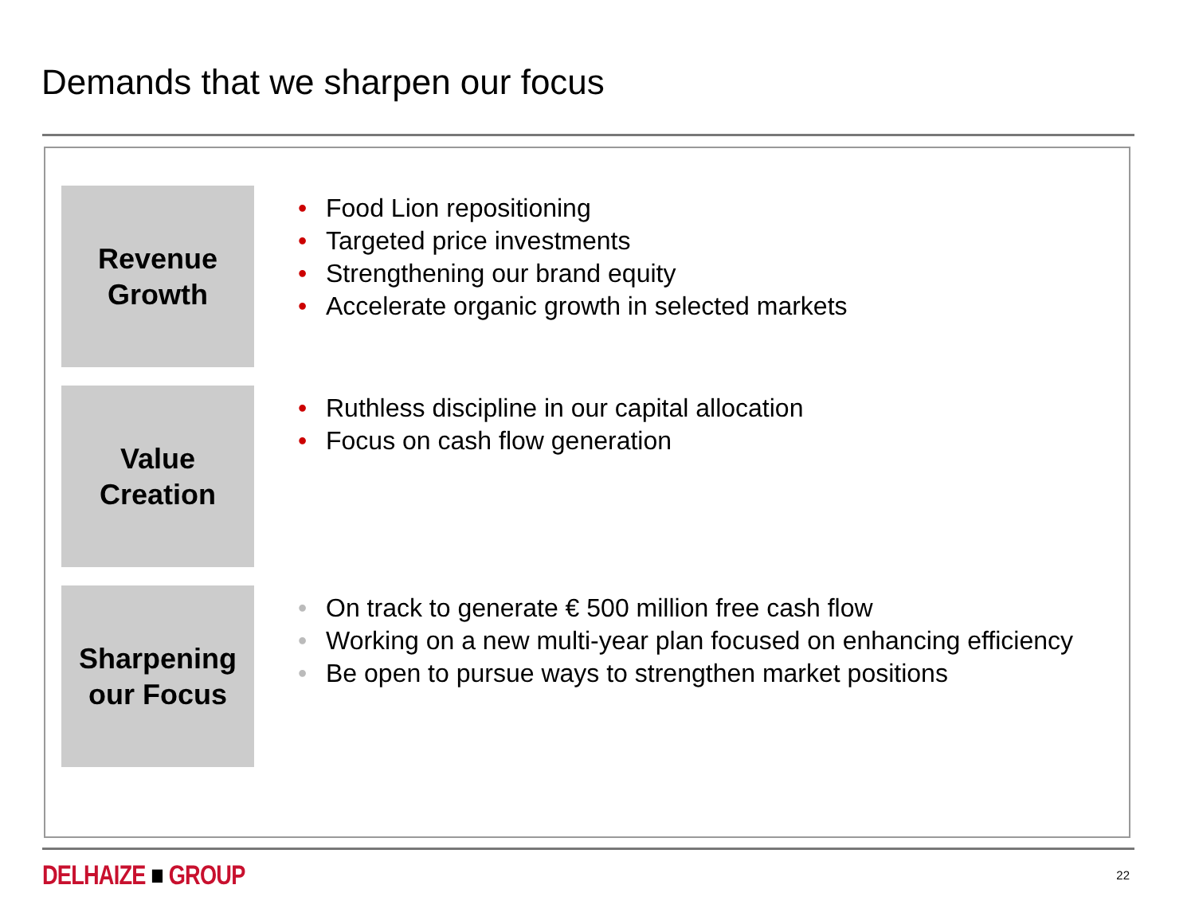Demands that we sharpen our focus
Revenue
Growth
• Food Lion repositioning
• Targeted price investments
• Strengthening our brand equity
• Accelerate organic growth in selected markets
Value
Creation
• Ruthless discipline in our capital allocation
• Focus on cash flow generation
Sharpening
our Focus
• On track to generate € 500 million free cash flow
• Working on a new multi-year plan focused on enhancing efficiency
• Be open to pursue ways to strengthen market positions
DELHAIZE ■ GROUP
22